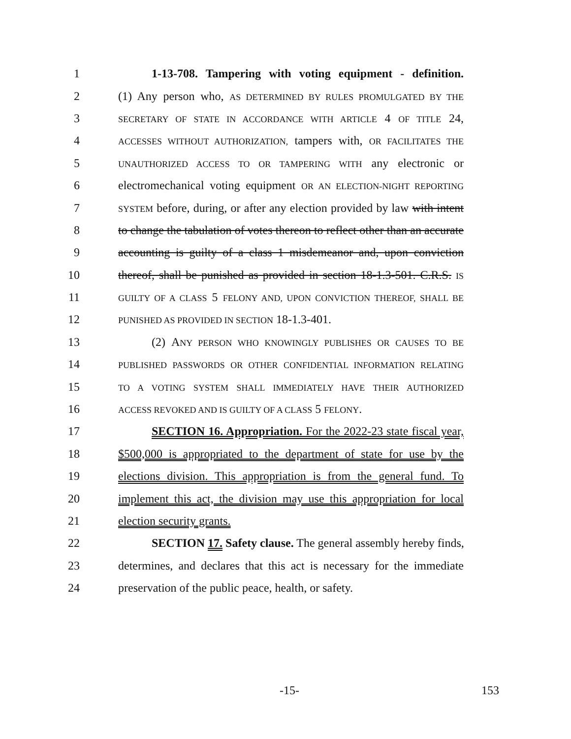1 1-13-708. Tampering with voting equipment - definition.
2 (1) Any person who, AS DETERMINED BY RULES PROMULGATED BY THE
3 SECRETARY OF STATE IN ACCORDANCE WITH ARTICLE 4 OF TITLE 24,
4 ACCESSES WITHOUT AUTHORIZATION, tampers with, OR FACILITATES THE
5 UNAUTHORIZED ACCESS TO OR TAMPERING WITH any electronic or
6 electromechanical voting equipment OR AN ELECTION-NIGHT REPORTING
7 SYSTEM before, during, or after any election provided by law with intent
8 to change the tabulation of votes thereon to reflect other than an accurate
9 accounting is guilty of a class 1 misdemeanor and, upon conviction
10 thereof, shall be punished as provided in section 18-1.3-501. C.R.S. IS
11 GUILTY OF A CLASS 5 FELONY AND, UPON CONVICTION THEREOF, SHALL BE
12 PUNISHED AS PROVIDED IN SECTION 18-1.3-401.
13 (2) ANY PERSON WHO KNOWINGLY PUBLISHES OR CAUSES TO BE
14 PUBLISHED PASSWORDS OR OTHER CONFIDENTIAL INFORMATION RELATING
15 TO A VOTING SYSTEM SHALL IMMEDIATELY HAVE THEIR AUTHORIZED
16 ACCESS REVOKED AND IS GUILTY OF A CLASS 5 FELONY.
17 SECTION 16. Appropriation. For the 2022-23 state fiscal year,
18 $500,000 is appropriated to the department of state for use by the
19 elections division. This appropriation is from the general fund. To
20 implement this act, the division may use this appropriation for local
21 election security grants.
22 SECTION 17. Safety clause. The general assembly hereby finds,
23 determines, and declares that this act is necessary for the immediate
24 preservation of the public peace, health, or safety.
-15- 153